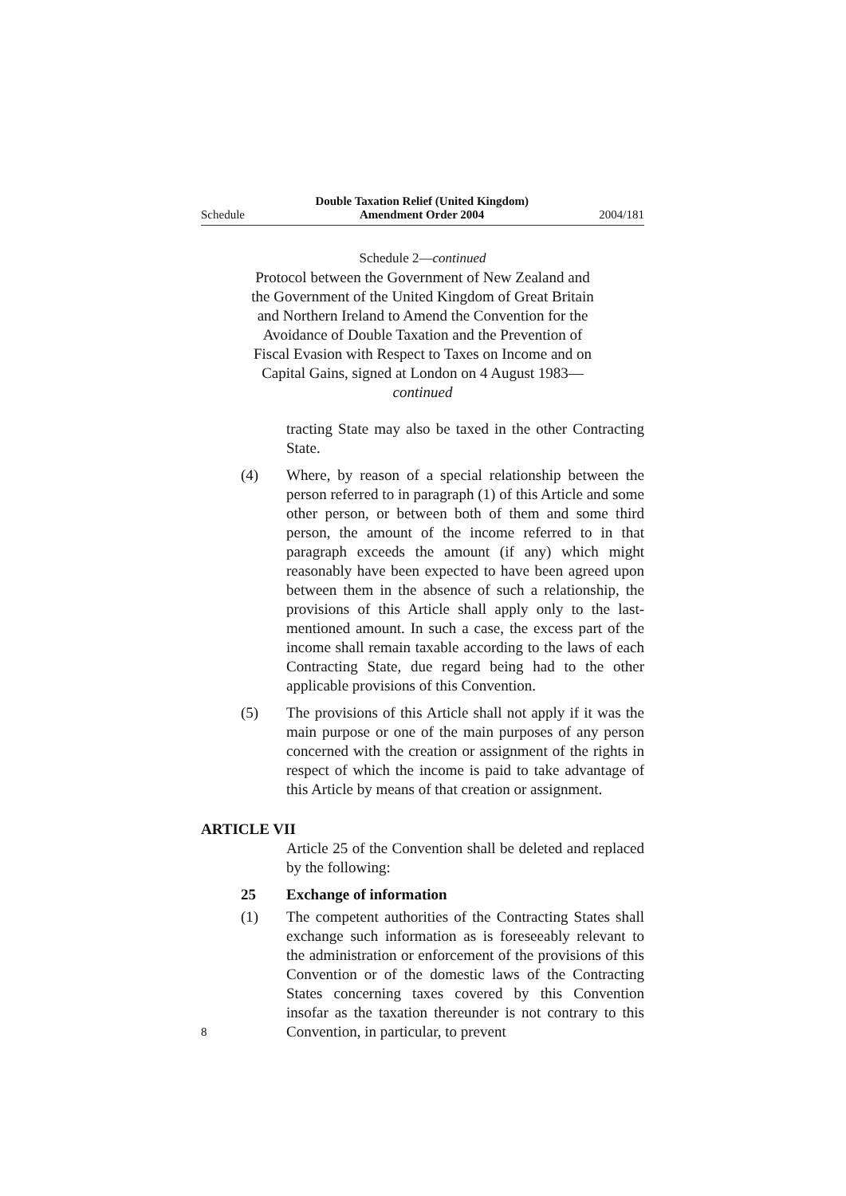Schedule Double Taxation Relief (United Kingdom)
Amendment Order 2004 2004/181
Schedule 2—continued
Protocol between the Government of New Zealand and the Government of the United Kingdom of Great Britain and Northern Ireland to Amend the Convention for the Avoidance of Double Taxation and the Prevention of Fiscal Evasion with Respect to Taxes on Income and on Capital Gains, signed at London on 4 August 1983—continued
tracting State may also be taxed in the other Contracting State.
(4) Where, by reason of a special relationship between the person referred to in paragraph (1) of this Article and some other person, or between both of them and some third person, the amount of the income referred to in that paragraph exceeds the amount (if any) which might reasonably have been expected to have been agreed upon between them in the absence of such a relationship, the provisions of this Article shall apply only to the last-mentioned amount. In such a case, the excess part of the income shall remain taxable according to the laws of each Contracting State, due regard being had to the other applicable provisions of this Convention.
(5) The provisions of this Article shall not apply if it was the main purpose or one of the main purposes of any person concerned with the creation or assignment of the rights in respect of which the income is paid to take advantage of this Article by means of that creation or assignment.
ARTICLE VII
Article 25 of the Convention shall be deleted and replaced by the following:
25 Exchange of information
(1) The competent authorities of the Contracting States shall exchange such information as is foreseeably relevant to the administration or enforcement of the provisions of this Convention or of the domestic laws of the Contracting States concerning taxes covered by this Convention insofar as the taxation thereunder is not contrary to this Convention, in particular, to prevent
8